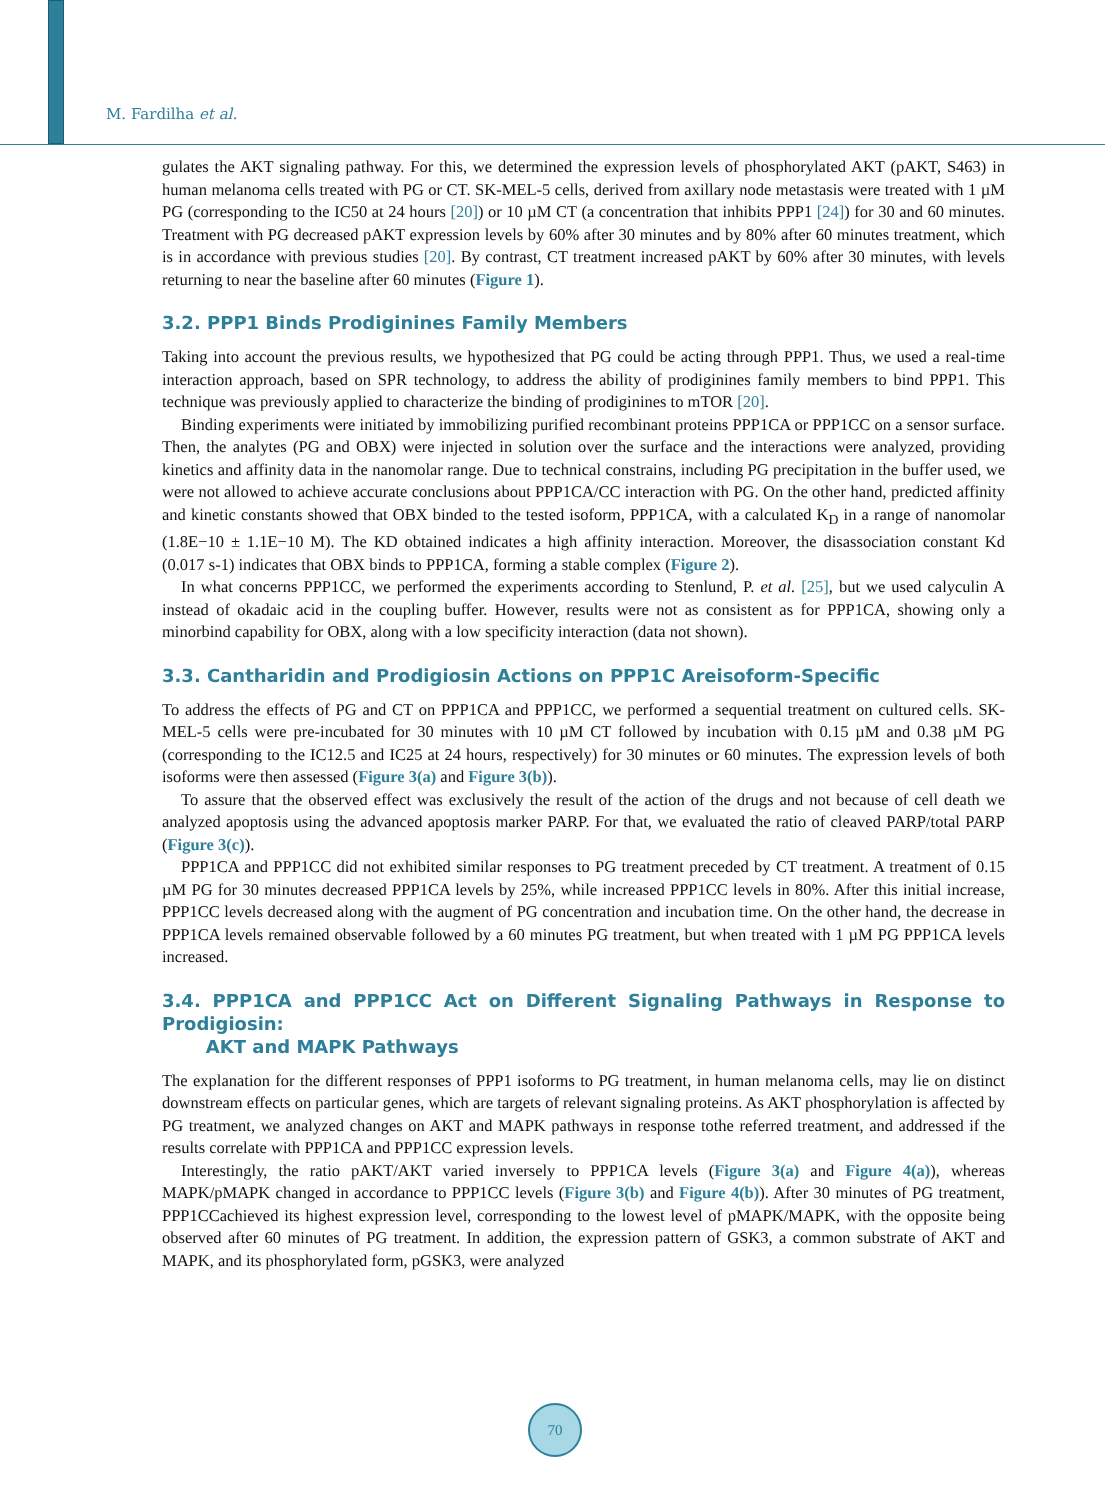M. Fardilha et al.
gulates the AKT signaling pathway. For this, we determined the expression levels of phosphorylated AKT (pAKT, S463) in human melanoma cells treated with PG or CT. SK-MEL-5 cells, derived from axillary node metastasis were treated with 1 µM PG (corresponding to the IC50 at 24 hours [20]) or 10 µM CT (a concentration that inhibits PPP1 [24]) for 30 and 60 minutes. Treatment with PG decreased pAKT expression levels by 60% after 30 minutes and by 80% after 60 minutes treatment, which is in accordance with previous studies [20]. By contrast, CT treatment increased pAKT by 60% after 30 minutes, with levels returning to near the baseline after 60 minutes (Figure 1).
3.2. PPP1 Binds Prodiginines Family Members
Taking into account the previous results, we hypothesized that PG could be acting through PPP1. Thus, we used a real-time interaction approach, based on SPR technology, to address the ability of prodiginines family members to bind PPP1. This technique was previously applied to characterize the binding of prodiginines to mTOR [20].
Binding experiments were initiated by immobilizing purified recombinant proteins PPP1CA or PPP1CC on a sensor surface. Then, the analytes (PG and OBX) were injected in solution over the surface and the interactions were analyzed, providing kinetics and affinity data in the nanomolar range. Due to technical constrains, including PG precipitation in the buffer used, we were not allowed to achieve accurate conclusions about PPP1CA/CC interaction with PG. On the other hand, predicted affinity and kinetic constants showed that OBX binded to the tested isoform, PPP1CA, with a calculated K<sub>D</sub> in a range of nanomolar (1.8E−10 ± 1.1E−10 M). The KD obtained indicates a high affinity interaction. Moreover, the disassociation constant Kd (0.017 s-1) indicates that OBX binds to PPP1CA, forming a stable complex (Figure 2).
In what concerns PPP1CC, we performed the experiments according to Stenlund, P. et al. [25], but we used calyculin A instead of okadaic acid in the coupling buffer. However, results were not as consistent as for PPP1CA, showing only a minorbind capability for OBX, along with a low specificity interaction (data not shown).
3.3. Cantharidin and Prodigiosin Actions on PPP1C Areisoform-Specific
To address the effects of PG and CT on PPP1CA and PPP1CC, we performed a sequential treatment on cultured cells. SK-MEL-5 cells were pre-incubated for 30 minutes with 10 µM CT followed by incubation with 0.15 µM and 0.38 µM PG (corresponding to the IC12.5 and IC25 at 24 hours, respectively) for 30 minutes or 60 minutes. The expression levels of both isoforms were then assessed (Figure 3(a) and Figure 3(b)).
To assure that the observed effect was exclusively the result of the action of the drugs and not because of cell death we analyzed apoptosis using the advanced apoptosis marker PARP. For that, we evaluated the ratio of cleaved PARP/total PARP (Figure 3(c)).
PPP1CA and PPP1CC did not exhibited similar responses to PG treatment preceded by CT treatment. A treatment of 0.15 µM PG for 30 minutes decreased PPP1CA levels by 25%, while increased PPP1CC levels in 80%. After this initial increase, PPP1CC levels decreased along with the augment of PG concentration and incubation time. On the other hand, the decrease in PPP1CA levels remained observable followed by a 60 minutes PG treatment, but when treated with 1 µM PG PPP1CA levels increased.
3.4. PPP1CA and PPP1CC Act on Different Signaling Pathways in Response to Prodigiosin:
AKT and MAPK Pathways
The explanation for the different responses of PPP1 isoforms to PG treatment, in human melanoma cells, may lie on distinct downstream effects on particular genes, which are targets of relevant signaling proteins. As AKT phosphorylation is affected by PG treatment, we analyzed changes on AKT and MAPK pathways in response tothe referred treatment, and addressed if the results correlate with PPP1CA and PPP1CC expression levels.
Interestingly, the ratio pAKT/AKT varied inversely to PPP1CA levels (Figure 3(a) and Figure 4(a)), whereas MAPK/pMAPK changed in accordance to PPP1CC levels (Figure 3(b) and Figure 4(b)). After 30 minutes of PG treatment, PPP1CCachieved its highest expression level, corresponding to the lowest level of pMAPK/MAPK, with the opposite being observed after 60 minutes of PG treatment. In addition, the expression pattern of GSK3, a common substrate of AKT and MAPK, and its phosphorylated form, pGSK3, were analyzed
70